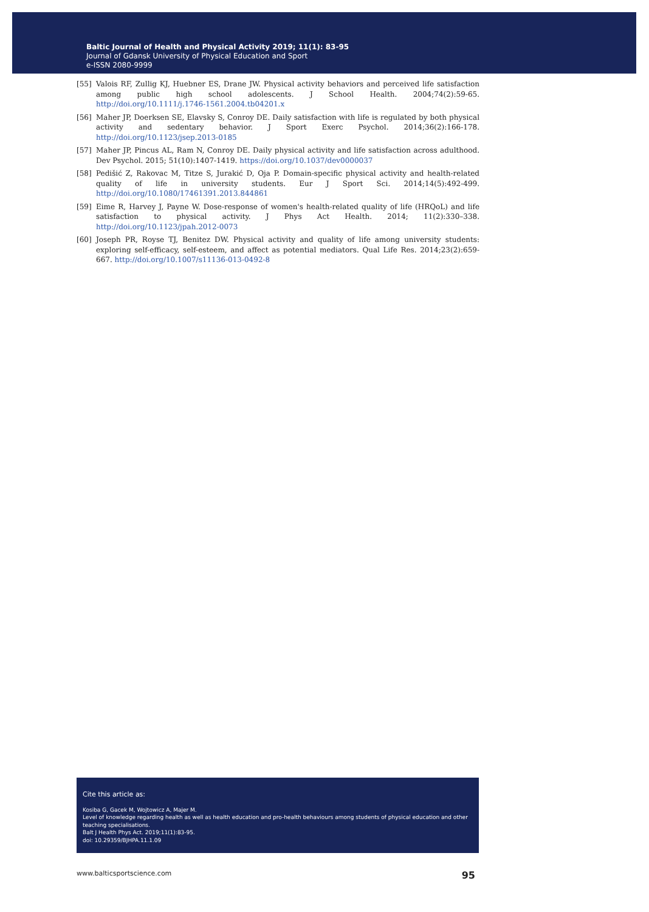Baltic Journal of Health and Physical Activity 2019; 11(1): 83-95
Journal of Gdansk University of Physical Education and Sport
e-ISSN 2080-9999
[55] Valois RF, Zullig KJ, Huebner ES, Drane JW. Physical activity behaviors and perceived life satisfaction among public high school adolescents. J School Health. 2004;74(2):59-65. http://doi.org/10.1111/j.1746-1561.2004.tb04201.x
[56] Maher JP, Doerksen SE, Elavsky S, Conroy DE. Daily satisfaction with life is regulated by both physical activity and sedentary behavior. J Sport Exerc Psychol. 2014;36(2):166-178. http://doi.org/10.1123/jsep.2013-0185
[57] Maher JP, Pincus AL, Ram N, Conroy DE. Daily physical activity and life satisfaction across adulthood. Dev Psychol. 2015; 51(10):1407-1419. https://doi.org/10.1037/dev0000037
[58] Pedišić Z, Rakovac M, Titze S, Jurakić D, Oja P. Domain-specific physical activity and health-related quality of life in university students. Eur J Sport Sci. 2014;14(5):492-499. http://doi.org/10.1080/17461391.2013.844861
[59] Eime R, Harvey J, Payne W. Dose-response of women's health-related quality of life (HRQoL) and life satisfaction to physical activity. J Phys Act Health. 2014; 11(2):330–338. http://doi.org/10.1123/jpah.2012-0073
[60] Joseph PR, Royse TJ, Benitez DW. Physical activity and quality of life among university students: exploring self-efficacy, self-esteem, and affect as potential mediators. Qual Life Res. 2014;23(2):659-667. http://doi.org/10.1007/s11136-013-0492-8
Cite this article as:
Kosiba G, Gacek M, Wojtowicz A, Majer M.
Level of knowledge regarding health as well as health education and pro-health behaviours among students of physical education and other teaching specialisations.
Balt J Health Phys Act. 2019;11(1):83-95.
doi: 10.29359/BJHPA.11.1.09
www.balticsportscience.com 95